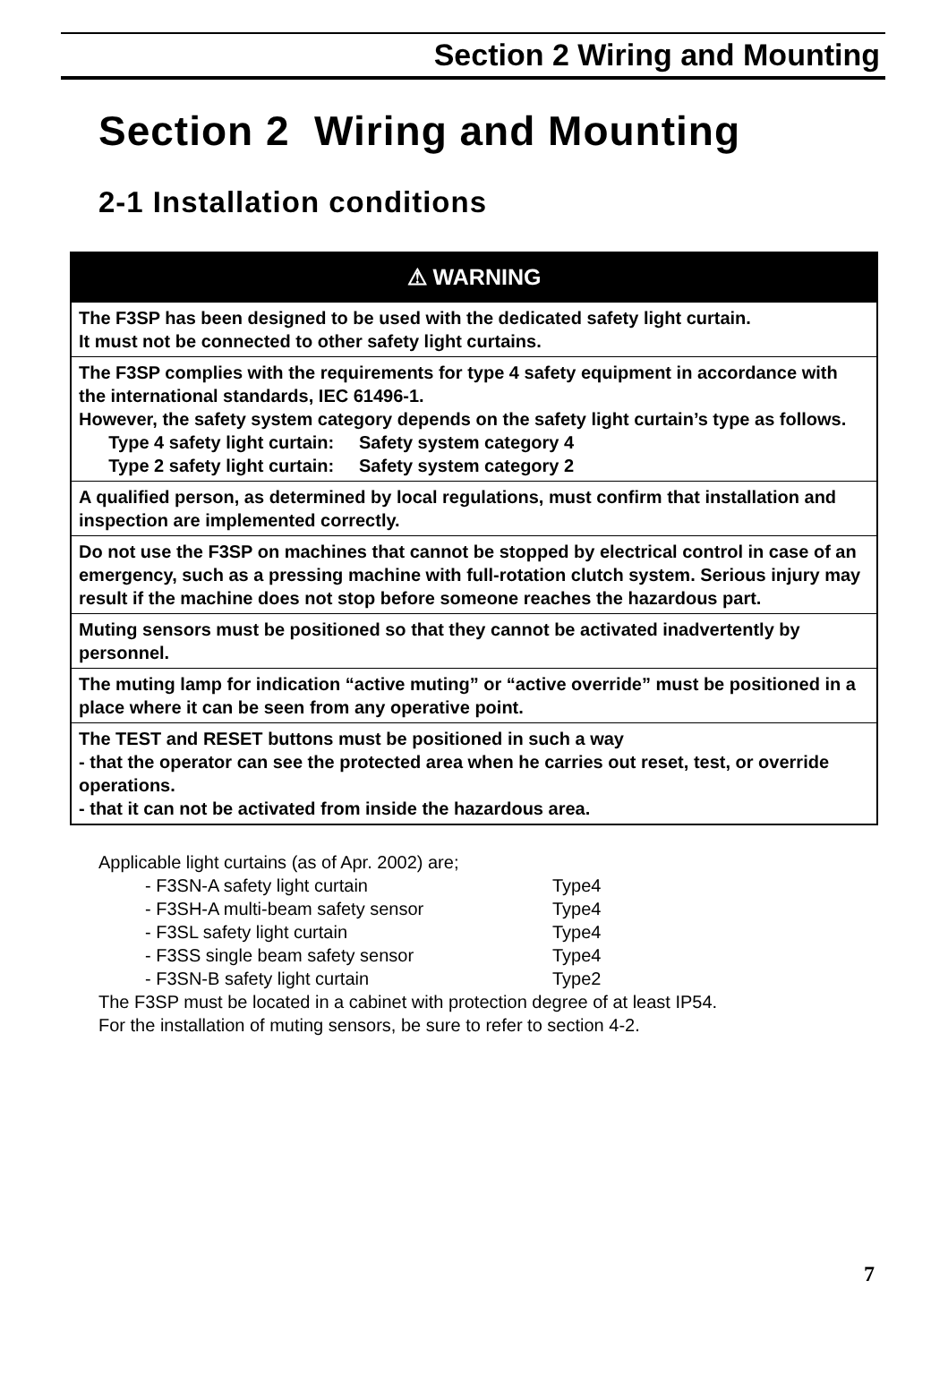Section 2 Wiring and Mounting
Section 2 Wiring and Mounting
2-1 Installation conditions
| ⚠ WARNING |
| --- |
| The F3SP has been designed to be used with the dedicated safety light curtain. It must not be connected to other safety light curtains. |
| The F3SP complies with the requirements for type 4 safety equipment in accordance with the international standards, IEC 61496-1. However, the safety system category depends on the safety light curtain’s type as follows. Type 4 safety light curtain: Safety system category 4 Type 2 safety light curtain: Safety system category 2 |
| A qualified person, as determined by local regulations, must confirm that installation and inspection are implemented correctly. |
| Do not use the F3SP on machines that cannot be stopped by electrical control in case of an emergency, such as a pressing machine with full-rotation clutch system. Serious injury may result if the machine does not stop before someone reaches the hazardous part. |
| Muting sensors must be positioned so that they cannot be activated inadvertently by personnel. |
| The muting lamp for indication “active muting” or “active override” must be positioned in a place where it can be seen from any operative point. |
| The TEST and RESET buttons must be positioned in such a way - that the operator can see the protected area when he carries out reset, test, or override operations. - that it can not be activated from inside the hazardous area. |
Applicable light curtains (as of Apr. 2002) are;
- F3SN-A safety light curtain Type4
- F3SH-A multi-beam safety sensor Type4
- F3SL safety light curtain Type4
- F3SS single beam safety sensor Type4
- F3SN-B safety light curtain Type2
The F3SP must be located in a cabinet with protection degree of at least IP54.
For the installation of muting sensors, be sure to refer to section 4-2.
7